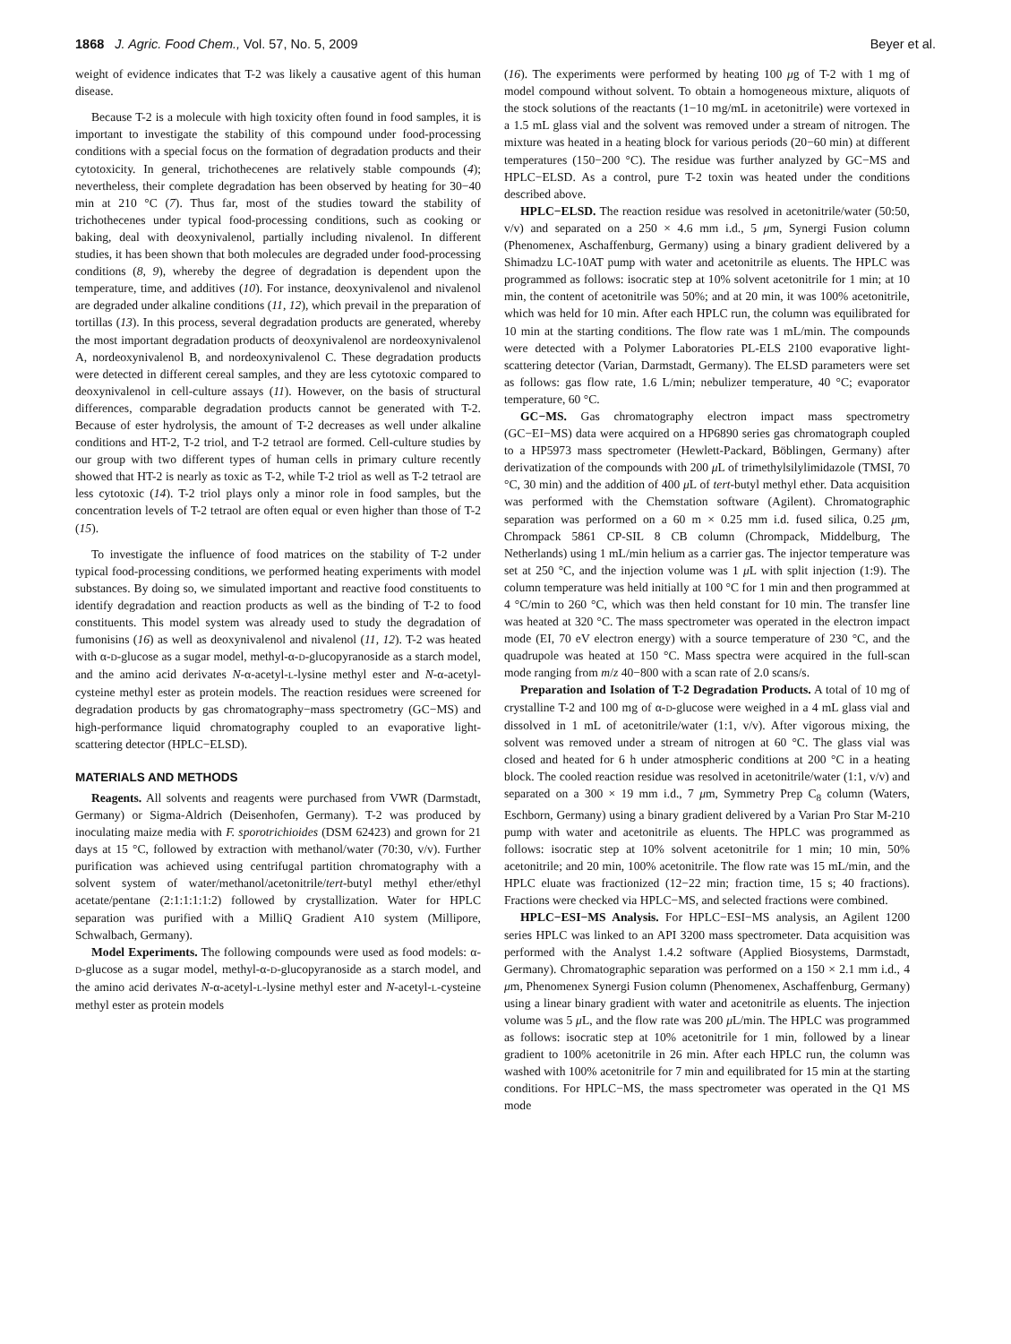1868 J. Agric. Food Chem., Vol. 57, No. 5, 2009 Beyer et al.
weight of evidence indicates that T-2 was likely a causative agent of this human disease.
Because T-2 is a molecule with high toxicity often found in food samples, it is important to investigate the stability of this compound under food-processing conditions with a special focus on the formation of degradation products and their cytotoxicity. In general, trichothecenes are relatively stable compounds (4); nevertheless, their complete degradation has been observed by heating for 30−40 min at 210 °C (7). Thus far, most of the studies toward the stability of trichothecenes under typical food-processing conditions, such as cooking or baking, deal with deoxynivalenol, partially including nivalenol. In different studies, it has been shown that both molecules are degraded under food-processing conditions (8, 9), whereby the degree of degradation is dependent upon the temperature, time, and additives (10). For instance, deoxynivalenol and nivalenol are degraded under alkaline conditions (11, 12), which prevail in the preparation of tortillas (13). In this process, several degradation products are generated, whereby the most important degradation products of deoxynivalenol are nordeoxynivalenol A, nordeoxynivalenol B, and nordeoxynivalenol C. These degradation products were detected in different cereal samples, and they are less cytotoxic compared to deoxynivalenol in cell-culture assays (11). However, on the basis of structural differences, comparable degradation products cannot be generated with T-2. Because of ester hydrolysis, the amount of T-2 decreases as well under alkaline conditions and HT-2, T-2 triol, and T-2 tetraol are formed. Cell-culture studies by our group with two different types of human cells in primary culture recently showed that HT-2 is nearly as toxic as T-2, while T-2 triol as well as T-2 tetraol are less cytotoxic (14). T-2 triol plays only a minor role in food samples, but the concentration levels of T-2 tetraol are often equal or even higher than those of T-2 (15).
To investigate the influence of food matrices on the stability of T-2 under typical food-processing conditions, we performed heating experiments with model substances. By doing so, we simulated important and reactive food constituents to identify degradation and reaction products as well as the binding of T-2 to food constituents. This model system was already used to study the degradation of fumonisins (16) as well as deoxynivalenol and nivalenol (11, 12). T-2 was heated with α-D-glucose as a sugar model, methyl-α-D-glucopyranoside as a starch model, and the amino acid derivates N-α-acetyl-L-lysine methyl ester and N-α-acetyl-cysteine methyl ester as protein models. The reaction residues were screened for degradation products by gas chromatography−mass spectrometry (GC−MS) and high-performance liquid chromatography coupled to an evaporative light-scattering detector (HPLC−ELSD).
MATERIALS AND METHODS
Reagents. All solvents and reagents were purchased from VWR (Darmstadt, Germany) or Sigma-Aldrich (Deisenhofen, Germany). T-2 was produced by inoculating maize media with F. sporotrichioides (DSM 62423) and grown for 21 days at 15 °C, followed by extraction with methanol/water (70:30, v/v). Further purification was achieved using centrifugal partition chromatography with a solvent system of water/methanol/acetonitrile/tert-butyl methyl ether/ethyl acetate/pentane (2:1:1:1:1:2) followed by crystallization. Water for HPLC separation was purified with a MilliQ Gradient A10 system (Millipore, Schwalbach, Germany).
Model Experiments. The following compounds were used as food models: α-D-glucose as a sugar model, methyl-α-D-glucopyranoside as a starch model, and the amino acid derivates N-α-acetyl-L-lysine methyl ester and N-acetyl-L-cysteine methyl ester as protein models
(16). The experiments were performed by heating 100 μg of T-2 with 1 mg of model compound without solvent. To obtain a homogeneous mixture, aliquots of the stock solutions of the reactants (1−10 mg/mL in acetonitrile) were vortexed in a 1.5 mL glass vial and the solvent was removed under a stream of nitrogen. The mixture was heated in a heating block for various periods (20−60 min) at different temperatures (150−200 °C). The residue was further analyzed by GC−MS and HPLC−ELSD. As a control, pure T-2 toxin was heated under the conditions described above.
HPLC−ELSD. The reaction residue was resolved in acetonitrile/water (50:50, v/v) and separated on a 250 × 4.6 mm i.d., 5 μm, Synergi Fusion column (Phenomenex, Aschaffenburg, Germany) using a binary gradient delivered by a Shimadzu LC-10AT pump with water and acetonitrile as eluents. The HPLC was programmed as follows: isocratic step at 10% solvent acetonitrile for 1 min; at 10 min, the content of acetonitrile was 50%; and at 20 min, it was 100% acetonitrile, which was held for 10 min. After each HPLC run, the column was equilibrated for 10 min at the starting conditions. The flow rate was 1 mL/min. The compounds were detected with a Polymer Laboratories PL-ELS 2100 evaporative light-scattering detector (Varian, Darmstadt, Germany). The ELSD parameters were set as follows: gas flow rate, 1.6 L/min; nebulizer temperature, 40 °C; evaporator temperature, 60 °C.
GC−MS. Gas chromatography electron impact mass spectrometry (GC−EI−MS) data were acquired on a HP6890 series gas chromatograph coupled to a HP5973 mass spectrometer (Hewlett-Packard, Böblingen, Germany) after derivatization of the compounds with 200 μ L of trimethylsilylimidazole (TMSI, 70 °C, 30 min) and the addition of 400 μ L of tert-butyl methyl ether. Data acquisition was performed with the Chemstation software (Agilent). Chromatographic separation was performed on a 60 m × 0.25 mm i.d. fused silica, 0.25 μm, Chrompack 5861 CP-SIL 8 CB column (Chrompack, Middelburg, The Netherlands) using 1 mL/min helium as a carrier gas. The injector temperature was set at 250 °C, and the injection volume was 1 μ L with split injection (1:9). The column temperature was held initially at 100 °C for 1 min and then programmed at 4 °C/min to 260 °C, which was then held constant for 10 min. The transfer line was heated at 320 °C. The mass spectrometer was operated in the electron impact mode (EI, 70 eV electron energy) with a source temperature of 230 °C, and the quadrupole was heated at 150 °C. Mass spectra were acquired in the full-scan mode ranging from m/z 40−800 with a scan rate of 2.0 scans/s.
Preparation and Isolation of T-2 Degradation Products. A total of 10 mg of crystalline T-2 and 100 mg of α-D-glucose were weighed in a 4 mL glass vial and dissolved in 1 mL of acetonitrile/water (1:1, v/v). After vigorous mixing, the solvent was removed under a stream of nitrogen at 60 °C. The glass vial was closed and heated for 6 h under atmospheric conditions at 200 °C in a heating block. The cooled reaction residue was resolved in acetonitrile/water (1:1, v/v) and separated on a 300 × 19 mm i.d., 7 μm, Symmetry Prep C<sub>8</sub> column (Waters, Eschborn, Germany) using a binary gradient delivered by a Varian Pro Star M-210 pump with water and acetonitrile as eluents. The HPLC was programmed as follows: isocratic step at 10% solvent acetonitrile for 1 min; 10 min, 50% acetonitrile; and 20 min, 100% acetonitrile. The flow rate was 15 mL/min, and the HPLC eluate was fractionized (12−22 min; fraction time, 15 s; 40 fractions). Fractions were checked via HPLC−MS, and selected fractions were combined.
HPLC−ESI−MS Analysis. For HPLC−ESI−MS analysis, an Agilent 1200 series HPLC was linked to an API 3200 mass spectrometer. Data acquisition was performed with the Analyst 1.4.2 software (Applied Biosystems, Darmstadt, Germany). Chromatographic separation was performed on a 150 × 2.1 mm i.d., 4 μm, Phenomenex Synergi Fusion column (Phenomenex, Aschaffenburg, Germany) using a linear binary gradient with water and acetonitrile as eluents. The injection volume was 5 μ L, and the flow rate was 200 μ L/min. The HPLC was programmed as follows: isocratic step at 10% acetonitrile for 1 min, followed by a linear gradient to 100% acetonitrile in 26 min. After each HPLC run, the column was washed with 100% acetonitrile for 7 min and equilibrated for 15 min at the starting conditions. For HPLC−MS, the mass spectrometer was operated in the Q1 MS mode